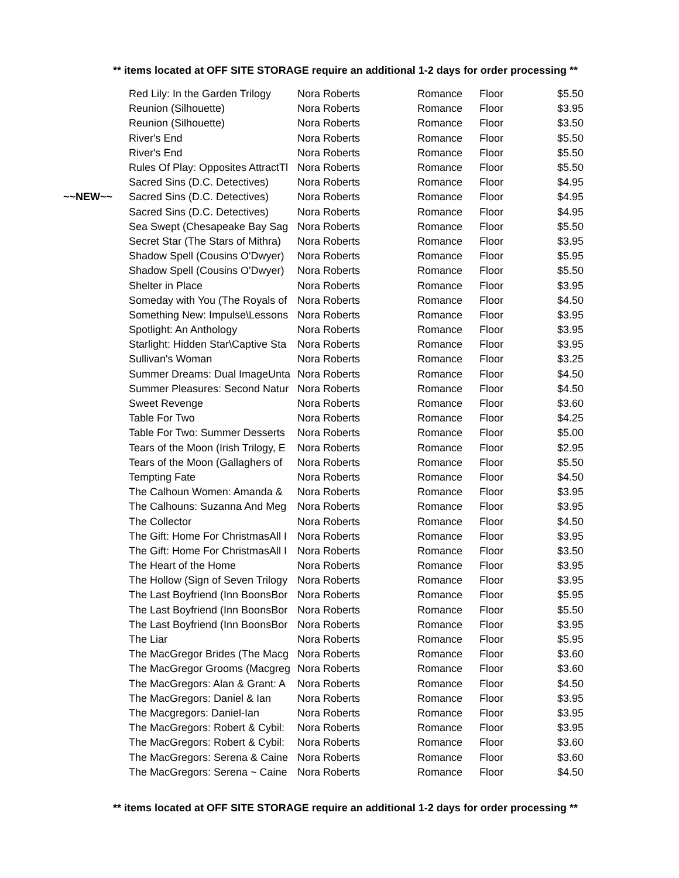** items located at OFF SITE STORAGE require an additional 1-2 days for order processing **
| | Red Lily: In the Garden Trilogy | Nora Roberts | Romance | Floor | $5.50 |
| | Reunion (Silhouette) | Nora Roberts | Romance | Floor | $3.95 |
| | Reunion (Silhouette) | Nora Roberts | Romance | Floor | $3.50 |
| | River's End | Nora Roberts | Romance | Floor | $5.50 |
| | River's End | Nora Roberts | Romance | Floor | $5.50 |
| | Rules Of Play: Opposites AttractTl | Nora Roberts | Romance | Floor | $5.50 |
| | Sacred Sins (D.C. Detectives) | Nora Roberts | Romance | Floor | $4.95 |
| ~~NEW~~ | Sacred Sins (D.C. Detectives) | Nora Roberts | Romance | Floor | $4.95 |
| | Sacred Sins (D.C. Detectives) | Nora Roberts | Romance | Floor | $4.95 |
| | Sea Swept (Chesapeake Bay Sag | Nora Roberts | Romance | Floor | $5.50 |
| | Secret Star (The Stars of Mithra) | Nora Roberts | Romance | Floor | $3.95 |
| | Shadow Spell (Cousins O'Dwyer) | Nora Roberts | Romance | Floor | $5.95 |
| | Shadow Spell (Cousins O'Dwyer) | Nora Roberts | Romance | Floor | $5.50 |
| | Shelter in Place | Nora Roberts | Romance | Floor | $3.95 |
| | Someday with You (The Royals of | Nora Roberts | Romance | Floor | $4.50 |
| | Something New: Impulse\Lessons | Nora Roberts | Romance | Floor | $3.95 |
| | Spotlight: An Anthology | Nora Roberts | Romance | Floor | $3.95 |
| | Starlight: Hidden Star\Captive Sta | Nora Roberts | Romance | Floor | $3.95 |
| | Sullivan's Woman | Nora Roberts | Romance | Floor | $3.25 |
| | Summer Dreams: Dual ImageUnta | Nora Roberts | Romance | Floor | $4.50 |
| | Summer Pleasures: Second Natur | Nora Roberts | Romance | Floor | $4.50 |
| | Sweet Revenge | Nora Roberts | Romance | Floor | $3.60 |
| | Table For Two | Nora Roberts | Romance | Floor | $4.25 |
| | Table For Two: Summer Desserts | Nora Roberts | Romance | Floor | $5.00 |
| | Tears of the Moon (Irish Trilogy, E | Nora Roberts | Romance | Floor | $2.95 |
| | Tears of the Moon (Gallaghers of | Nora Roberts | Romance | Floor | $5.50 |
| | Tempting Fate | Nora Roberts | Romance | Floor | $4.50 |
| | The Calhoun Women: Amanda & | Nora Roberts | Romance | Floor | $3.95 |
| | The Calhouns: Suzanna And Meg | Nora Roberts | Romance | Floor | $3.95 |
| | The Collector | Nora Roberts | Romance | Floor | $4.50 |
| | The Gift: Home For ChristmasAll I | Nora Roberts | Romance | Floor | $3.95 |
| | The Gift: Home For ChristmasAll I | Nora Roberts | Romance | Floor | $3.50 |
| | The Heart of the Home | Nora Roberts | Romance | Floor | $3.95 |
| | The Hollow (Sign of Seven Trilogy | Nora Roberts | Romance | Floor | $3.95 |
| | The Last Boyfriend (Inn BoonsBor | Nora Roberts | Romance | Floor | $5.95 |
| | The Last Boyfriend (Inn BoonsBor | Nora Roberts | Romance | Floor | $5.50 |
| | The Last Boyfriend (Inn BoonsBor | Nora Roberts | Romance | Floor | $3.95 |
| | The Liar | Nora Roberts | Romance | Floor | $5.95 |
| | The MacGregor Brides (The Macg | Nora Roberts | Romance | Floor | $3.60 |
| | The MacGregor Grooms (Macgreg | Nora Roberts | Romance | Floor | $3.60 |
| | The MacGregors: Alan & Grant: A | Nora Roberts | Romance | Floor | $4.50 |
| | The MacGregors: Daniel & Ian | Nora Roberts | Romance | Floor | $3.95 |
| | The Macgregors: Daniel-Ian | Nora Roberts | Romance | Floor | $3.95 |
| | The MacGregors: Robert & Cybil: | Nora Roberts | Romance | Floor | $3.95 |
| | The MacGregors: Robert & Cybil: | Nora Roberts | Romance | Floor | $3.60 |
| | The MacGregors: Serena & Caine | Nora Roberts | Romance | Floor | $3.60 |
| | The MacGregors: Serena ~ Caine | Nora Roberts | Romance | Floor | $4.50 |
** items located at OFF SITE STORAGE require an additional 1-2 days for order processing **